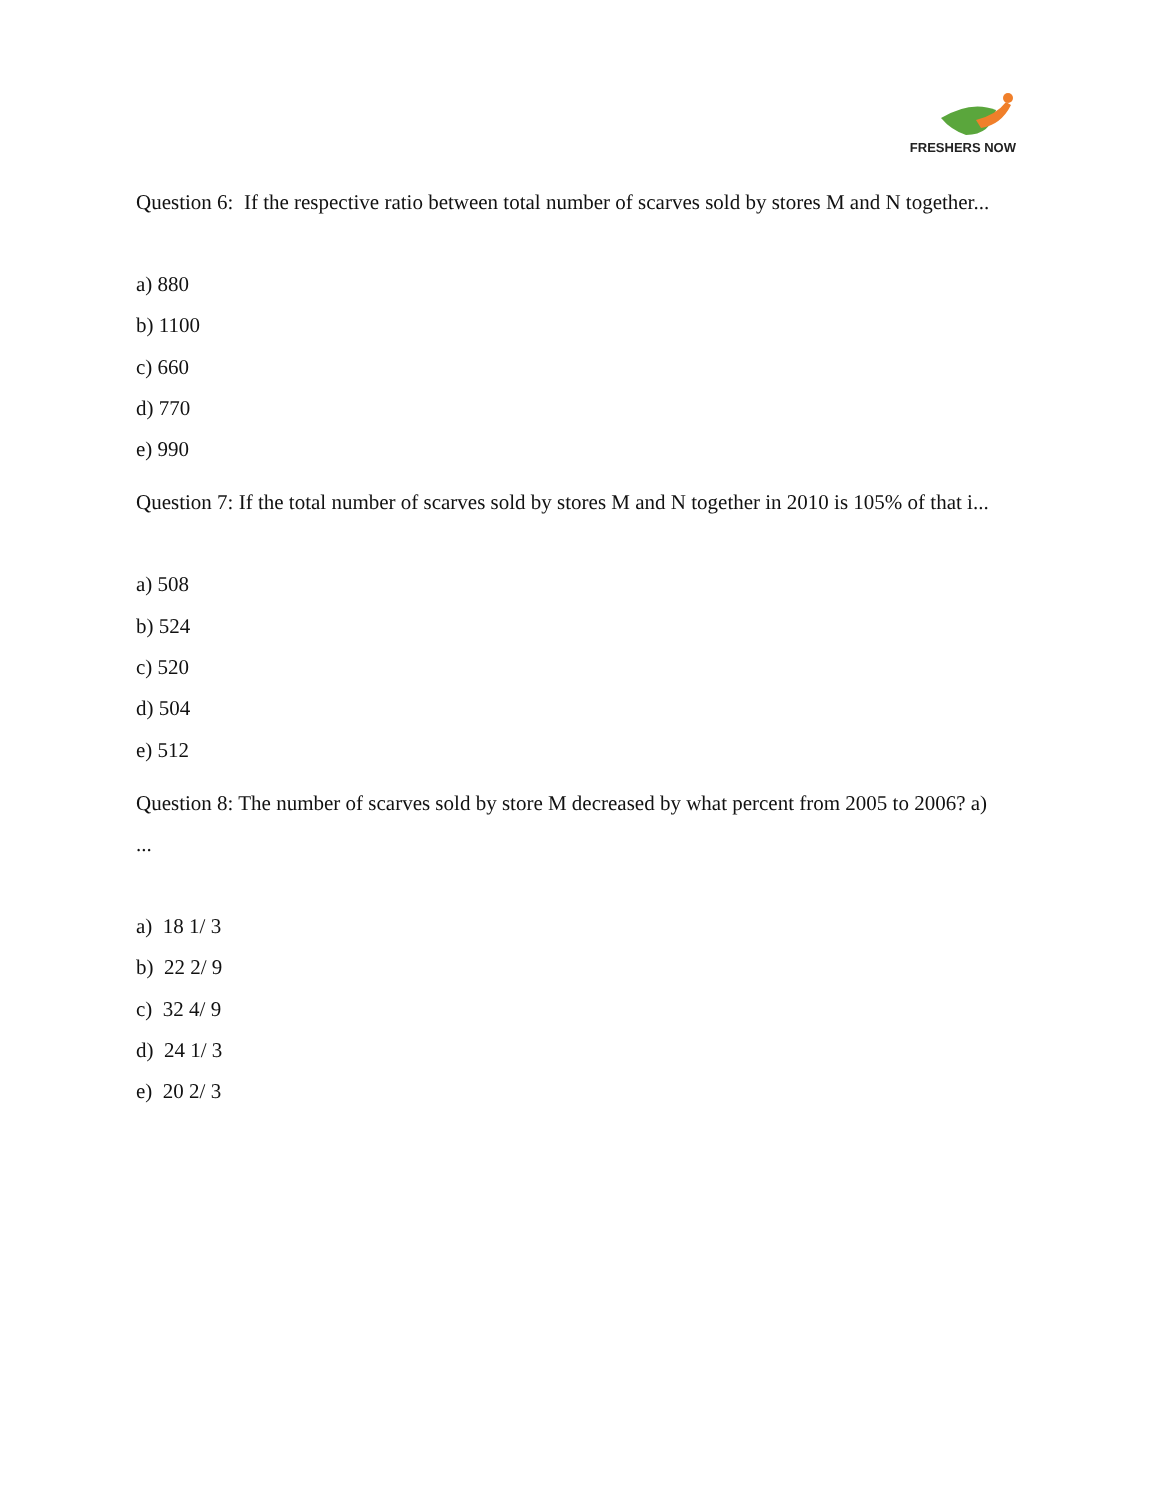FRESHERS NOW
Question 6: If the respective ratio between total number of scarves sold by stores M and N together...
a) 880
b) 1100
c) 660
d) 770
e) 990
Question 7: If the total number of scarves sold by stores M and N together in 2010 is 105% of that i...
a) 508
b) 524
c) 520
d) 504
e) 512
Question 8: The number of scarves sold by store M decreased by what percent from 2005 to 2006? a) ...
a) 18 1/ 3
b) 22 2/ 9
c) 32 4/ 9
d) 24 1/ 3
e) 20 2/ 3